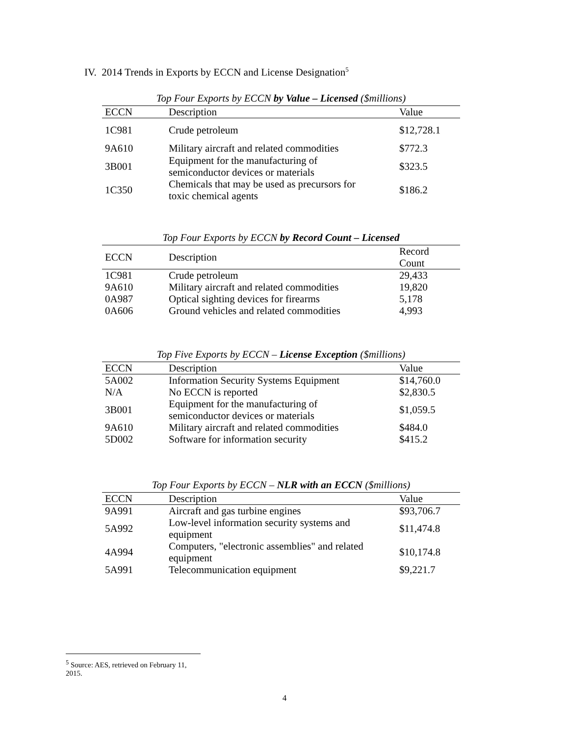IV. 2014 Trends in Exports by ECCN and License Designation<sup>5</sup>
Top Four Exports by ECCN by Value – Licensed ($millions)
| ECCN | Description | Value |
| --- | --- | --- |
| 1C981 | Crude petroleum | $12,728.1 |
| 9A610 | Military aircraft and related commodities | $772.3 |
| 3B001 | Equipment for the manufacturing of semiconductor devices or materials | $323.5 |
| 1C350 | Chemicals that may be used as precursors for toxic chemical agents | $186.2 |
Top Four Exports by ECCN by Record Count – Licensed
| ECCN | Description | Record Count |
| --- | --- | --- |
| 1C981 | Crude petroleum | 29,433 |
| 9A610 | Military aircraft and related commodities | 19,820 |
| 0A987 | Optical sighting devices for firearms | 5,178 |
| 0A606 | Ground vehicles and related commodities | 4,993 |
Top Five Exports by ECCN – License Exception ($millions)
| ECCN | Description | Value |
| --- | --- | --- |
| 5A002 | Information Security Systems Equipment | $14,760.0 |
| N/A | No ECCN is reported | $2,830.5 |
| 3B001 | Equipment for the manufacturing of semiconductor devices or materials | $1,059.5 |
| 9A610 | Military aircraft and related commodities | $484.0 |
| 5D002 | Software for information security | $415.2 |
Top Four Exports by ECCN – NLR with an ECCN ($millions)
| ECCN | Description | Value |
| --- | --- | --- |
| 9A991 | Aircraft and gas turbine engines | $93,706.7 |
| 5A992 | Low-level information security systems and equipment | $11,474.8 |
| 4A994 | Computers, "electronic assemblies" and related equipment | $10,174.8 |
| 5A991 | Telecommunication equipment | $9,221.7 |
<sup>5</sup> Source: AES, retrieved on February 11, 2015.
4